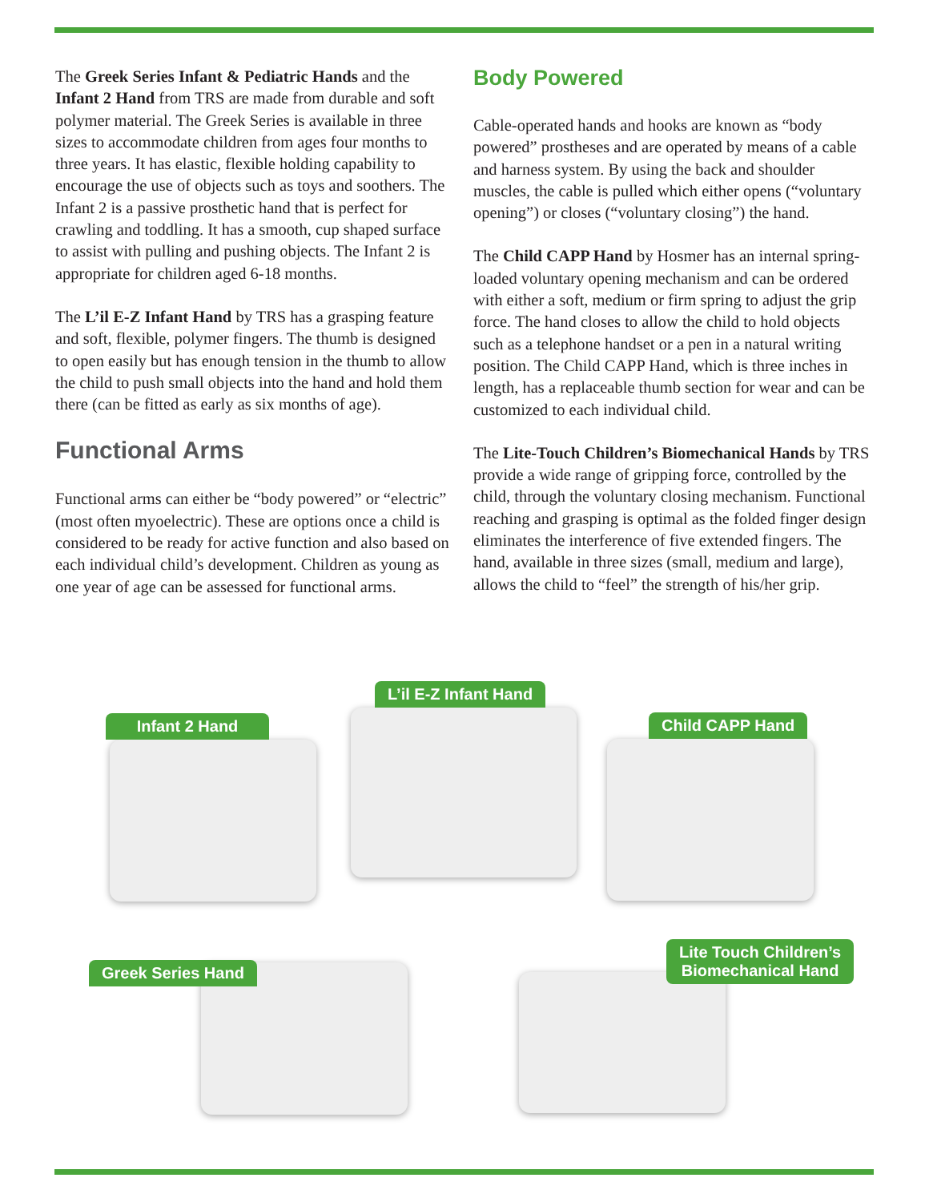The Greek Series Infant & Pediatric Hands and the Infant 2 Hand from TRS are made from durable and soft polymer material. The Greek Series is available in three sizes to accommodate children from ages four months to three years. It has elastic, flexible holding capability to encourage the use of objects such as toys and soothers. The Infant 2 is a passive prosthetic hand that is perfect for crawling and toddling. It has a smooth, cup shaped surface to assist with pulling and pushing objects. The Infant 2 is appropriate for children aged 6-18 months.
The L’il E-Z Infant Hand by TRS has a grasping feature and soft, flexible, polymer fingers. The thumb is designed to open easily but has enough tension in the thumb to allow the child to push small objects into the hand and hold them there (can be fitted as early as six months of age).
Functional Arms
Functional arms can either be “body powered” or “electric” (most often myoelectric). These are options once a child is considered to be ready for active function and also based on each individual child’s development. Children as young as one year of age can be assessed for functional arms.
Body Powered
Cable-operated hands and hooks are known as “body powered” prostheses and are operated by means of a cable and harness system. By using the back and shoulder muscles, the cable is pulled which either opens (“voluntary opening”) or closes (“voluntary closing”) the hand.
The Child CAPP Hand by Hosmer has an internal spring-loaded voluntary opening mechanism and can be ordered with either a soft, medium or firm spring to adjust the grip force. The hand closes to allow the child to hold objects such as a telephone handset or a pen in a natural writing position. The Child CAPP Hand, which is three inches in length, has a replaceable thumb section for wear and can be customized to each individual child.
The Lite-Touch Children’s Biomechanical Hands by TRS provide a wide range of gripping force, controlled by the child, through the voluntary closing mechanism. Functional reaching and grasping is optimal as the folded finger design eliminates the interference of five extended fingers. The hand, available in three sizes (small, medium and large), allows the child to “feel” the strength of his/her grip.
Infant 2 Hand
L’il E-Z Infant Hand
Child CAPP Hand
Greek Series Hand
Lite Touch Children’s
Biomechanical Hand